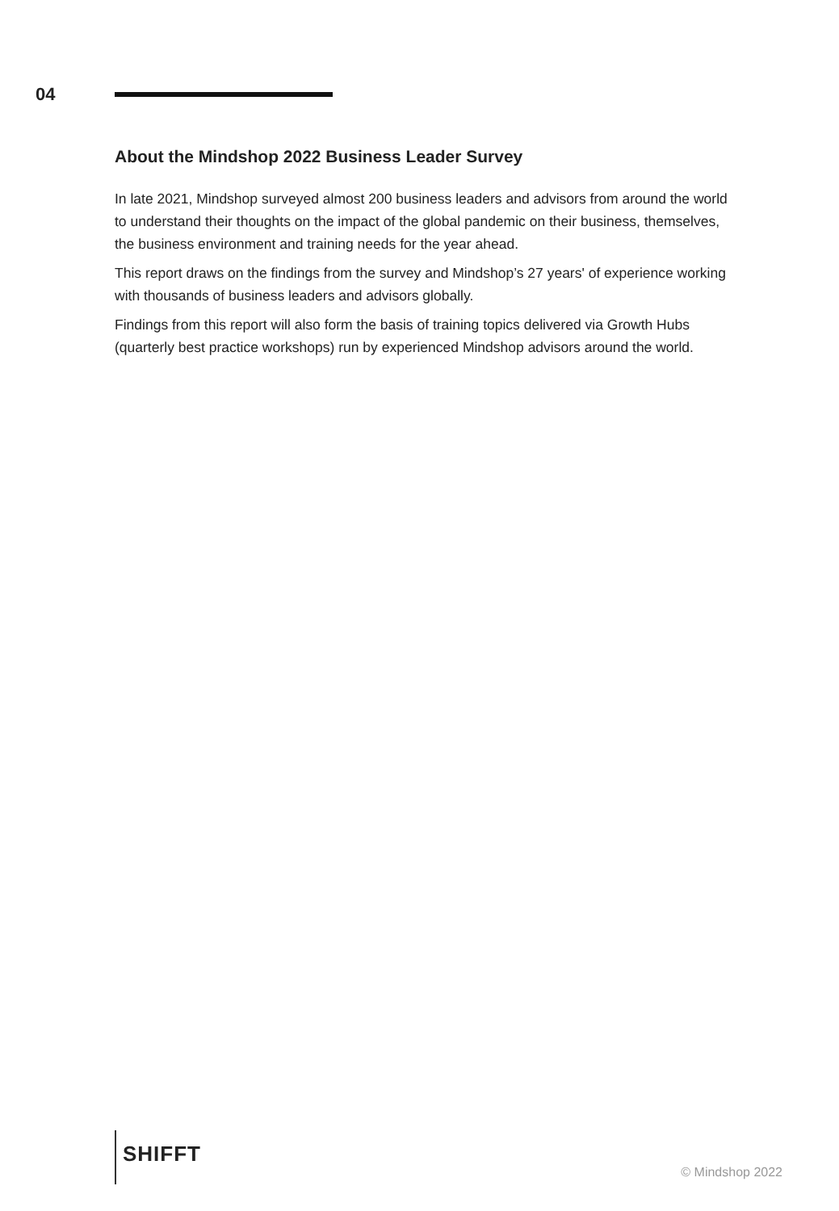04
About the Mindshop 2022 Business Leader Survey
In late 2021, Mindshop surveyed almost 200 business leaders and advisors from around the world to understand their thoughts on the impact of the global pandemic on their business, themselves, the business environment and training needs for the year ahead.
This report draws on the findings from the survey and Mindshop’s 27 years' of experience working with thousands of business leaders and advisors globally.
Findings from this report will also form the basis of training topics delivered via Growth Hubs (quarterly best practice workshops) run by experienced Mindshop advisors around the world.
SHIFFT
© Mindshop 2022